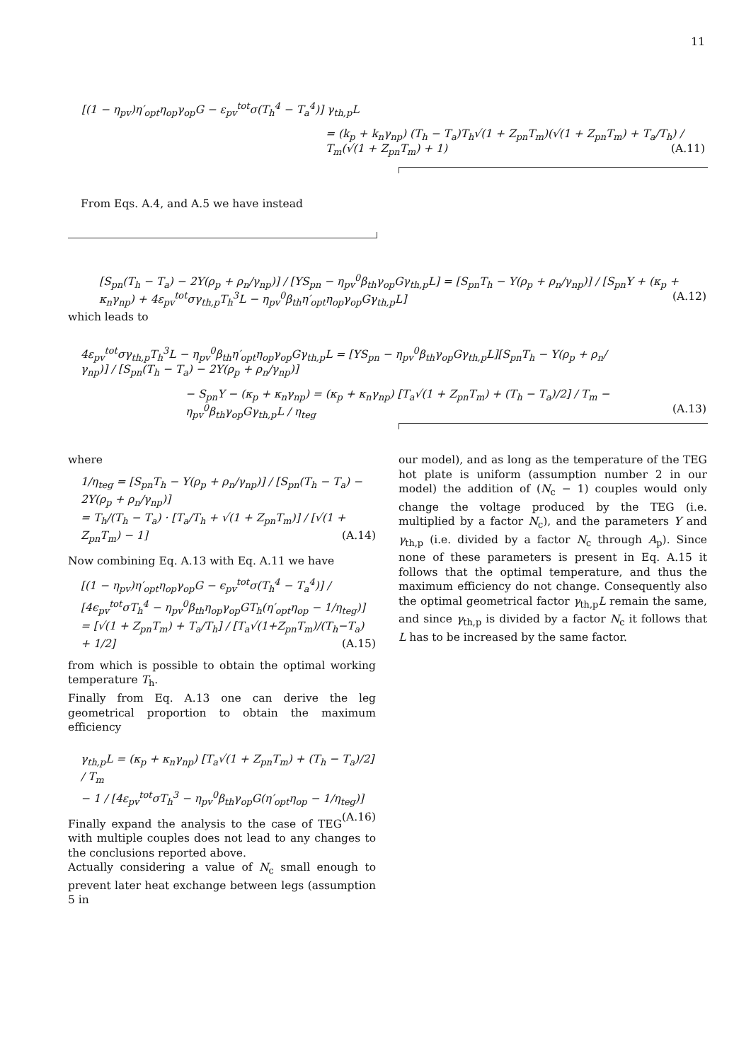11
[(1 − η<sub>pv</sub>)η′<sub>opt</sub>η<sub>op</sub>γ<sub>op</sub>G − ε<sub>pv</sub><sup>tot</sup>σ(T<sub>h</sub><sup>4</sup> − T<sub>a</sub><sup>4</sup>)] γ<sub>th,p</sub>L
= (k<sub>p</sub> + k<sub>n</sub>γ<sub>np</sub>) (T<sub>h</sub> − T<sub>a</sub>)T<sub>h</sub>√(1 + Z<sub>pn</sub>T<sub>m</sub>)(√(1 + Z<sub>pn</sub>T<sub>m</sub>) + T<sub>a</sub>/T<sub>h</sub>) / T<sub>m</sub>(√(1 + Z<sub>pn</sub>T<sub>m</sub>) + 1) (A.11)
From Eqs. A.4, and A.5 we have instead
[S<sub>pn</sub>(T<sub>h</sub> − T<sub>a</sub>) − 2Y(ρ<sub>p</sub> + ρ<sub>n</sub>/γ<sub>np</sub>)] / [YS<sub>pn</sub> − η<sub>pv</sub><sup>0</sup>β<sub>th</sub>γ<sub>op</sub>Gγ<sub>th,p</sub>L] = [S<sub>pn</sub>T<sub>h</sub> − Y(ρ<sub>p</sub> + ρ<sub>n</sub>/γ<sub>np</sub>)] / [S<sub>pn</sub>Y + (κ<sub>p</sub> + κ<sub>n</sub>γ<sub>np</sub>) + 4ε<sub>pv</sub><sup>tot</sup>σγ<sub>th,p</sub>T<sub>h</sub><sup>3</sup>L − η<sub>pv</sub><sup>0</sup>β<sub>th</sub>η′<sub>opt</sub>η<sub>op</sub>γ<sub>op</sub>Gγ<sub>th,p</sub>L] (A.12)
which leads to
4ε<sub>pv</sub><sup>tot</sup>σγ<sub>th,p</sub>T<sub>h</sub><sup>3</sup>L − η<sub>pv</sub><sup>0</sup>β<sub>th</sub>η′<sub>opt</sub>η<sub>op</sub>γ<sub>op</sub>Gγ<sub>th,p</sub>L = [YS<sub>pn</sub> − η<sub>pv</sub><sup>0</sup>β<sub>th</sub>γ<sub>op</sub>Gγ<sub>th,p</sub>L][S<sub>pn</sub>T<sub>h</sub> − Y(ρ<sub>p</sub> + ρ<sub>n</sub>/γ<sub>np</sub>)] / [S<sub>pn</sub>(T<sub>h</sub> − T<sub>a</sub>) − 2Y(ρ<sub>p</sub> + ρ<sub>n</sub>/γ<sub>np</sub>)]
− S<sub>pn</sub>Y − (κ<sub>p</sub> + κ<sub>n</sub>γ<sub>np</sub>) = (κ<sub>p</sub> + κ<sub>n</sub>γ<sub>np</sub>) [T<sub>a</sub>√(1 + Z<sub>pn</sub>T<sub>m</sub>) + (T<sub>h</sub> − T<sub>a</sub>)/2] / T<sub>m</sub> − η<sub>pv</sub><sup>0</sup>β<sub>th</sub>γ<sub>op</sub>Gγ<sub>th,p</sub>L / η<sub>teg</sub> (A.13)
where
1/η<sub>teg</sub> = [S<sub>pn</sub>T<sub>h</sub> − Y(ρ<sub>p</sub> + ρ<sub>n</sub>/γ<sub>np</sub>)] / [S<sub>pn</sub>(T<sub>h</sub> − T<sub>a</sub>) − 2Y(ρ<sub>p</sub> + ρ<sub>n</sub>/γ<sub>np</sub>)]
= T<sub>h</sub>/(T<sub>h</sub> − T<sub>a</sub>) · [T<sub>a</sub>/T<sub>h</sub> + √(1 + Z<sub>pn</sub>T<sub>m</sub>)] / [√(1 + Z<sub>pn</sub>T<sub>m</sub>) − 1] (A.14)
Now combining Eq. A.13 with Eq. A.11 we have
[(1 − η<sub>pv</sub>)η′<sub>opt</sub>η<sub>op</sub>γ<sub>op</sub>G − ϵ<sub>pv</sub><sup>tot</sup>σ(T<sub>h</sub><sup>4</sup> − T<sub>a</sub><sup>4</sup>)] / [4ϵ<sub>pv</sub><sup>tot</sup>σT<sub>h</sub><sup>4</sup> − η<sub>pv</sub><sup>0</sup>β<sub>th</sub>η<sub>op</sub>γ<sub>op</sub>GT<sub>h</sub>(η′<sub>opt</sub>η<sub>op</sub> − 1/η<sub>teg</sub>)]
= [√(1 + Z<sub>pn</sub>T<sub>m</sub>) + T<sub>a</sub>/T<sub>h</sub>] / [T<sub>a</sub>√(1+Z<sub>pn</sub>T<sub>m</sub>)/(T<sub>h</sub>−T<sub>a</sub>) + 1/2] (A.15)
from which is possible to obtain the optimal working temperature T<sub>h</sub>.
Finally from Eq. A.13 one can derive the leg geometrical proportion to obtain the maximum efficiency
γ<sub>th,p</sub>L = (κ<sub>p</sub> + κ<sub>n</sub>γ<sub>np</sub>) [T<sub>a</sub>√(1 + Z<sub>pn</sub>T<sub>m</sub>) + (T<sub>h</sub> − T<sub>a</sub>)/2] / T<sub>m</sub>
− 1 / [4ε<sub>pv</sub><sup>tot</sup>σT<sub>h</sub><sup>3</sup> − η<sub>pv</sub><sup>0</sup>β<sub>th</sub>γ<sub>op</sub>G(η′<sub>opt</sub>η<sub>op</sub> − 1/η<sub>teg</sub>)] (A.16)
Finally expand the analysis to the case of TEG with multiple couples does not lead to any changes to the conclusions reported above.
Actually considering a value of N<sub>c</sub> small enough to prevent later heat exchange between legs (assumption 5 in
our model), and as long as the temperature of the TEG hot plate is uniform (assumption number 2 in our model) the addition of (N<sub>c</sub> − 1) couples would only change the voltage produced by the TEG (i.e. multiplied by a factor N<sub>c</sub>), and the parameters Y and γ<sub>th,p</sub> (i.e. divided by a factor N<sub>c</sub> through A<sub>p</sub>). Since none of these parameters is present in Eq. A.15 it follows that the optimal temperature, and thus the maximum efficiency do not change. Consequently also the optimal geometrical factor γ<sub>th,p</sub>L remain the same, and since γ<sub>th,p</sub> is divided by a factor N<sub>c</sub> it follows that L has to be increased by the same factor.